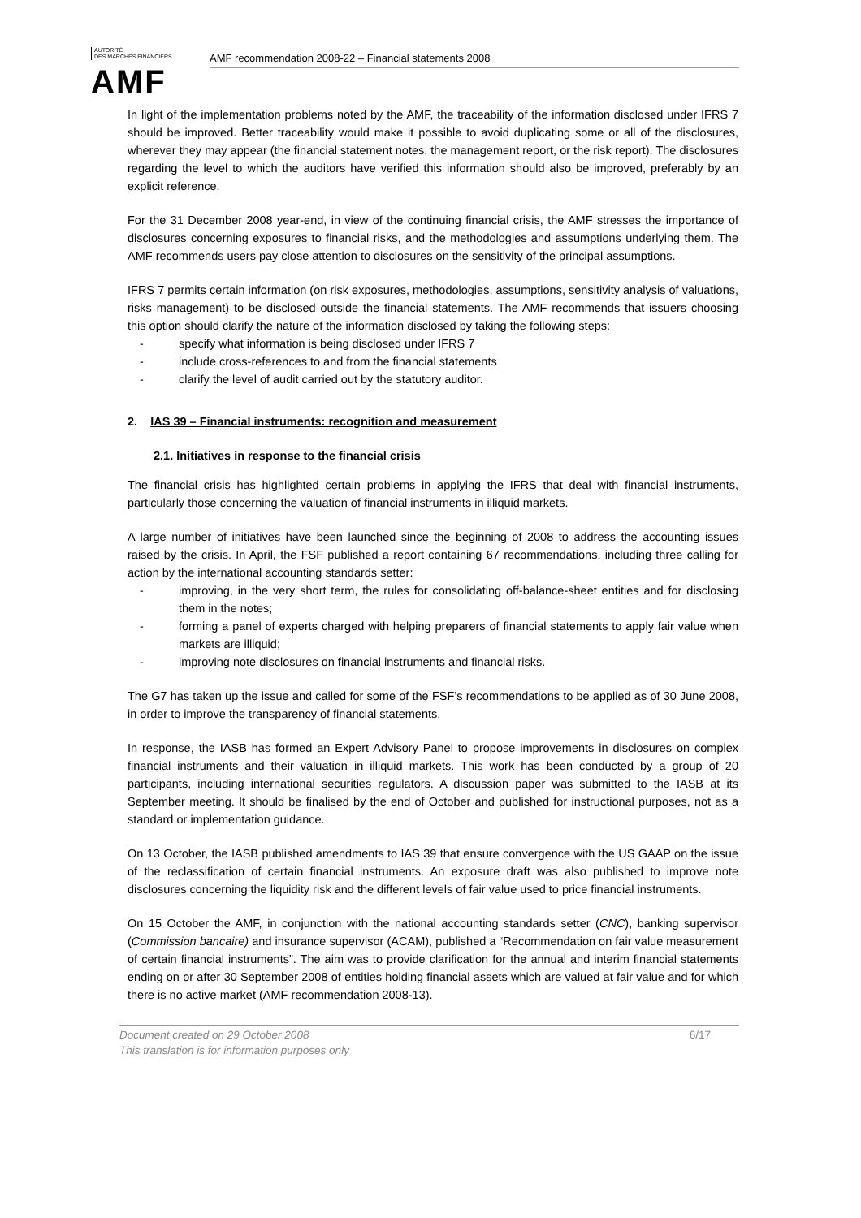AUTORITÉ
DES MARCHÉS FINANCIERS
AMF
AMF recommendation 2008-22 – Financial statements 2008
In light of the implementation problems noted by the AMF, the traceability of the information disclosed under IFRS 7 should be improved. Better traceability would make it possible to avoid duplicating some or all of the disclosures, wherever they may appear (the financial statement notes, the management report, or the risk report). The disclosures regarding the level to which the auditors have verified this information should also be improved, preferably by an explicit reference.
For the 31 December 2008 year-end, in view of the continuing financial crisis, the AMF stresses the importance of disclosures concerning exposures to financial risks, and the methodologies and assumptions underlying them. The AMF recommends users pay close attention to disclosures on the sensitivity of the principal assumptions.
IFRS 7 permits certain information (on risk exposures, methodologies, assumptions, sensitivity analysis of valuations, risks management) to be disclosed outside the financial statements. The AMF recommends that issuers choosing this option should clarify the nature of the information disclosed by taking the following steps:
- specify what information is being disclosed under IFRS 7
- include cross-references to and from the financial statements
- clarify the level of audit carried out by the statutory auditor.
2. IAS 39 – Financial instruments: recognition and measurement
2.1. Initiatives in response to the financial crisis
The financial crisis has highlighted certain problems in applying the IFRS that deal with financial instruments, particularly those concerning the valuation of financial instruments in illiquid markets.
A large number of initiatives have been launched since the beginning of 2008 to address the accounting issues raised by the crisis. In April, the FSF published a report containing 67 recommendations, including three calling for action by the international accounting standards setter:
- improving, in the very short term, the rules for consolidating off-balance-sheet entities and for disclosing them in the notes;
- forming a panel of experts charged with helping preparers of financial statements to apply fair value when markets are illiquid;
- improving note disclosures on financial instruments and financial risks.
The G7 has taken up the issue and called for some of the FSF’s recommendations to be applied as of 30 June 2008, in order to improve the transparency of financial statements.
In response, the IASB has formed an Expert Advisory Panel to propose improvements in disclosures on complex financial instruments and their valuation in illiquid markets. This work has been conducted by a group of 20 participants, including international securities regulators. A discussion paper was submitted to the IASB at its September meeting. It should be finalised by the end of October and published for instructional purposes, not as a standard or implementation guidance.
On 13 October, the IASB published amendments to IAS 39 that ensure convergence with the US GAAP on the issue of the reclassification of certain financial instruments. An exposure draft was also published to improve note disclosures concerning the liquidity risk and the different levels of fair value used to price financial instruments.
On 15 October the AMF, in conjunction with the national accounting standards setter (CNC), banking supervisor (Commission bancaire) and insurance supervisor (ACAM), published a “Recommendation on fair value measurement of certain financial instruments”. The aim was to provide clarification for the annual and interim financial statements ending on or after 30 September 2008 of entities holding financial assets which are valued at fair value and for which there is no active market (AMF recommendation 2008-13).
Document created on 29 October 2008 6/17
This translation is for information purposes only